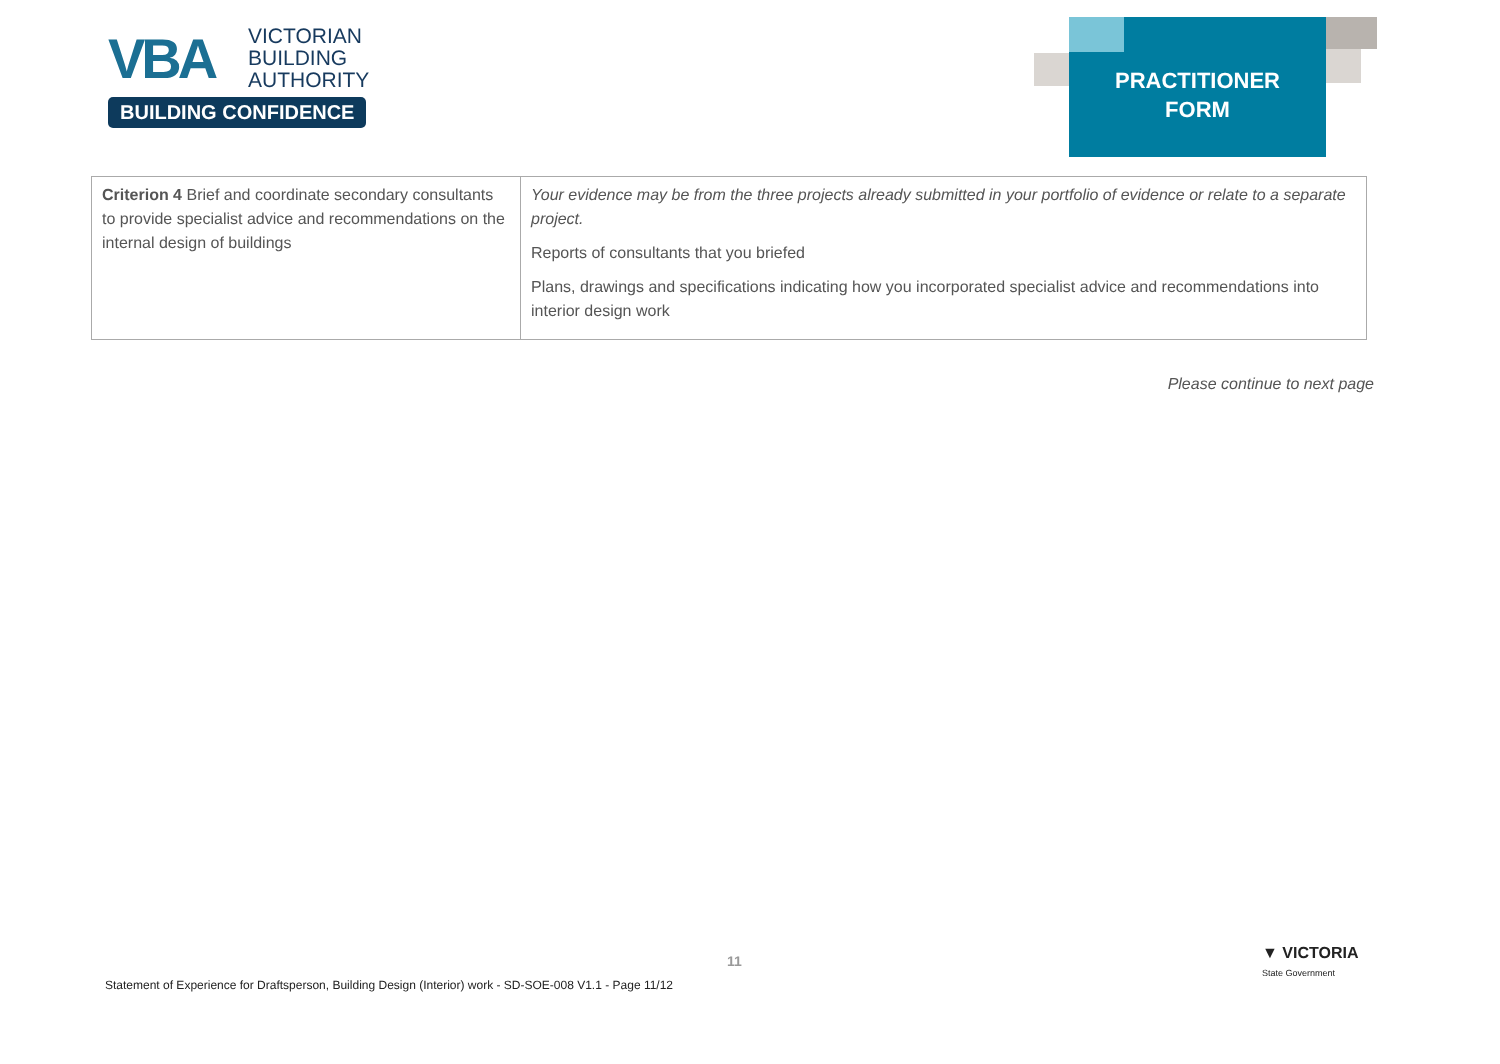VBA
VICTORIAN
BUILDING
AUTHORITY
BUILDING CONFIDENCE
PRACTITIONER
FORM
| Criterion 4 Brief and coordinate secondary consultants to provide specialist advice and recommendations on the internal design of buildings | Your evidence may be from the three projects already submitted in your portfolio of evidence or relate to a separate project. Reports of consultants that you briefed Plans, drawings and specifications indicating how you incorporated specialist advice and recommendations into interior design work |
Please continue to next page
11
Statement of Experience for Draftsperson, Building Design (Interior) work - SD-SOE-008 V1.1 - Page 11/12
▼ VICTORIA
State Government